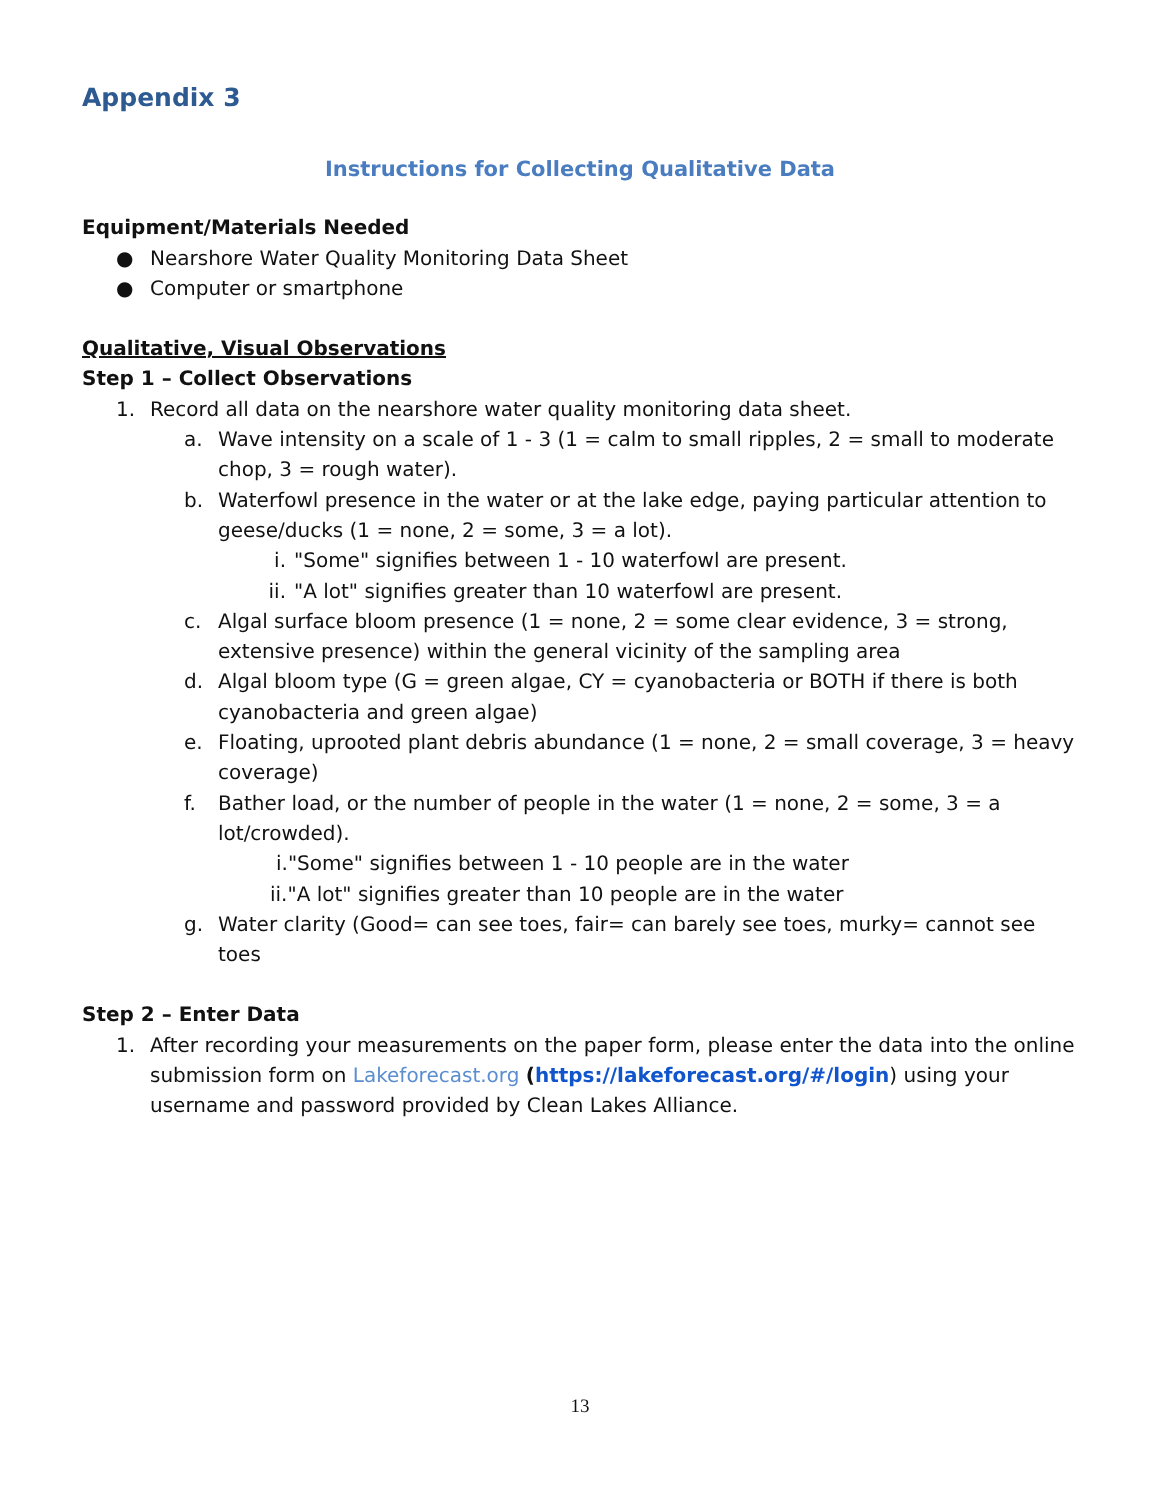Appendix 3
Instructions for Collecting Qualitative Data
Equipment/Materials Needed
● Nearshore Water Quality Monitoring Data Sheet
● Computer or smartphone
Qualitative, Visual Observations
Step 1 – Collect Observations
1. Record all data on the nearshore water quality monitoring data sheet.
a. Wave intensity on a scale of 1 - 3 (1 = calm to small ripples, 2 = small to moderate chop, 3 = rough water).
b. Waterfowl presence in the water or at the lake edge, paying particular attention to geese/ducks (1 = none, 2 = some, 3 = a lot).
i. "Some" signifies between 1 - 10 waterfowl are present.
ii. "A lot" signifies greater than 10 waterfowl are present.
c. Algal surface bloom presence (1 = none, 2 = some clear evidence, 3 = strong, extensive presence) within the general vicinity of the sampling area
d. Algal bloom type (G = green algae, CY = cyanobacteria or BOTH if there is both cyanobacteria and green algae)
e. Floating, uprooted plant debris abundance (1 = none, 2 = small coverage, 3 = heavy coverage)
f. Bather load, or the number of people in the water (1 = none, 2 = some, 3 = a lot/crowded).
i."Some" signifies between 1 - 10 people are in the water
ii."A lot" signifies greater than 10 people are in the water
g. Water clarity (Good= can see toes, fair= can barely see toes, murky= cannot see toes
Step 2 – Enter Data
1. After recording your measurements on the paper form, please enter the data into the online submission form on Lakeforecast.org (https://lakeforecast.org/#/login) using your username and password provided by Clean Lakes Alliance.
13